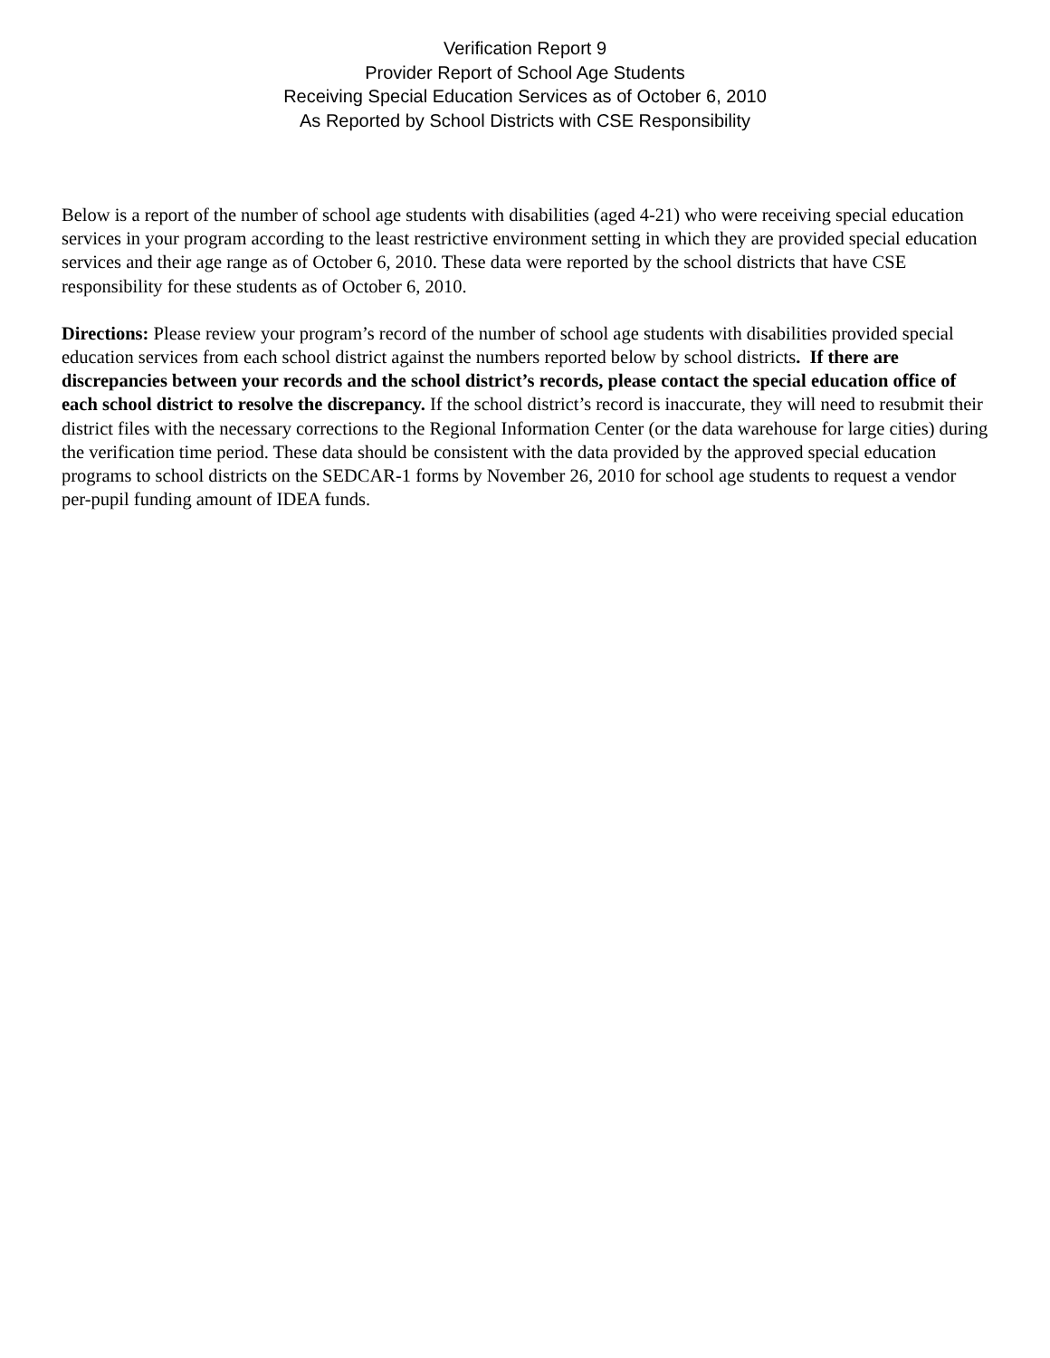Verification Report 9
Provider Report of School Age Students
Receiving Special Education Services as of October 6, 2010
As Reported by School Districts with CSE Responsibility
Below is a report of the number of school age students with disabilities (aged 4-21) who were receiving special education services in your program according to the least restrictive environment setting in which they are provided special education services and their age range as of October 6, 2010. These data were reported by the school districts that have CSE responsibility for these students as of October 6, 2010.
Directions: Please review your program’s record of the number of school age students with disabilities provided special education services from each school district against the numbers reported below by school districts. If there are discrepancies between your records and the school district’s records, please contact the special education office of each school district to resolve the discrepancy. If the school district’s record is inaccurate, they will need to resubmit their district files with the necessary corrections to the Regional Information Center (or the data warehouse for large cities) during the verification time period. These data should be consistent with the data provided by the approved special education programs to school districts on the SEDCAR-1 forms by November 26, 2010 for school age students to request a vendor per-pupil funding amount of IDEA funds.